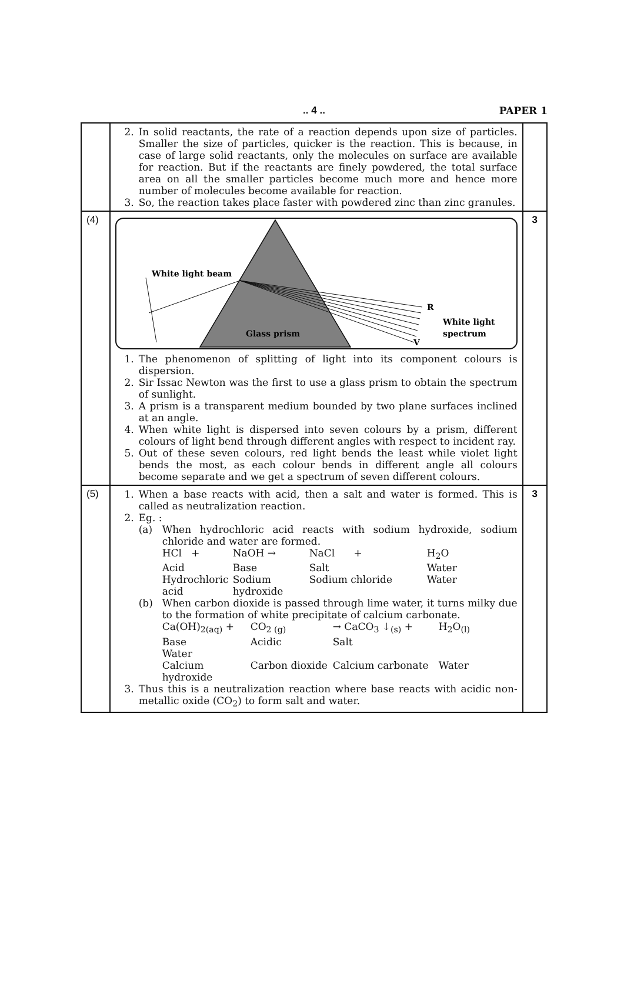.. 4 ..
PAPER 1
| | 2. In solid reactants, the rate of a reaction depends upon size of particles. Smaller the size of particles, quicker is the reaction. This is because, in case of large solid reactants, only the molecules on surface are available for reaction. But if the reactants are finely powdered, the total surface area on all the smaller particles become much more and hence more number of molecules become available for reaction. 3. So, the reaction takes place faster with powdered zinc than zinc granules. | |
| (4) | White light beam R V White light spectrum Glass prism 1. The phenomenon of splitting of light into its component colours is dispersion. 2. Sir Issac Newton was the first to use a glass prism to obtain the spectrum of sunlight. 3. A prism is a transparent medium bounded by two plane surfaces inclined at an angle. 4. When white light is dispersed into seven colours by a prism, different colours of light bend through different angles with respect to incident ray. 5. Out of these seven colours, red light bends the least while violet light bends the most, as each colour bends in different angle all colours become separate and we get a spectrum of seven different colours. | 3 |
| (5) | 1. When a base reacts with acid, then a salt and water is formed. This is called as neutralization reaction. 2. Eg. : (a) When hydrochloric acid reacts with sodium hydroxide, sodium chloride and water are formed. HCl + NaOH → NaCl + H<sub>2</sub>O Acid Base Salt Water Hydrochloric acid Sodium hydroxide Sodium chloride Water (b) When carbon dioxide is passed through lime water, it turns milky due to the formation of white precipitate of calcium carbonate. Ca(OH)<sub>2(aq)</sub> + CO<sub>2 (g)</sub> → CaCO<sub>3</sub> ↓<sub>(s)</sub> + H<sub>2</sub>O<sub>(l)</sub> Base Acidic Salt Water Calcium hydroxide Carbon dioxide Calcium carbonate Water 3. Thus this is a neutralization reaction where base reacts with acidic non-metallic oxide (CO<sub>2</sub>) to form salt and water. | 3 |